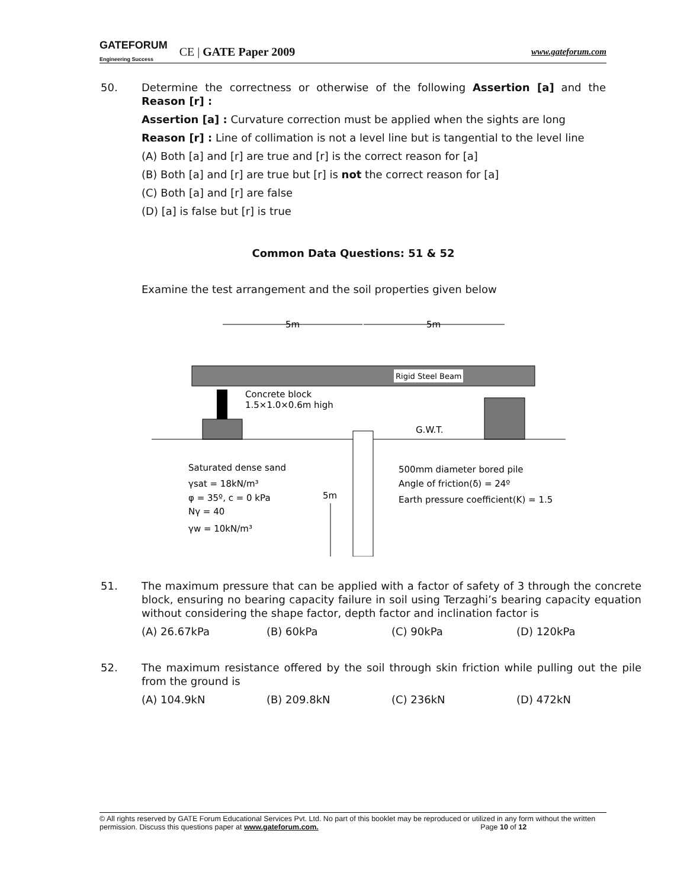GATEFORUM
Engineering Success CE | GATE Paper 2009
www.gateforum.com
50. Determine the correctness or otherwise of the following Assertion [a] and the Reason [r] :
Assertion [a] : Curvature correction must be applied when the sights are long
Reason [r] : Line of collimation is not a level line but is tangential to the level line
(A) Both [a] and [r] are true and [r] is the correct reason for [a]
(B) Both [a] and [r] are true but [r] is not the correct reason for [a]
(C) Both [a] and [r] are false
(D) [a] is false but [r] is true
Common Data Questions: 51 & 52
Examine the test arrangement and the soil properties given below
5m
5m
Rigid Steel Beam
Concrete block
1.5×1.0×0.6m high
G.W.T.
Saturated dense sand
γsat = 18kN/m³
φ = 35º, c = 0 kPa
Nγ = 40
γw = 10kN/m³
5m
500mm diameter bored pile
Angle of friction(δ) = 24º
Earth pressure coefficient(K) = 1.5
51. The maximum pressure that can be applied with a factor of safety of 3 through the concrete block, ensuring no bearing capacity failure in soil using Terzaghi’s bearing capacity equation without considering the shape factor, depth factor and inclination factor is
(A) 26.67kPa (B) 60kPa (C) 90kPa (D) 120kPa
52. The maximum resistance offered by the soil through skin friction while pulling out the pile from the ground is
(A) 104.9kN (B) 209.8kN (C) 236kN (D) 472kN
© All rights reserved by GATE Forum Educational Services Pvt. Ltd. No part of this booklet may be reproduced or utilized in any form without the written permission. Discuss this questions paper at www.gateforum.com. Page 10 of 12